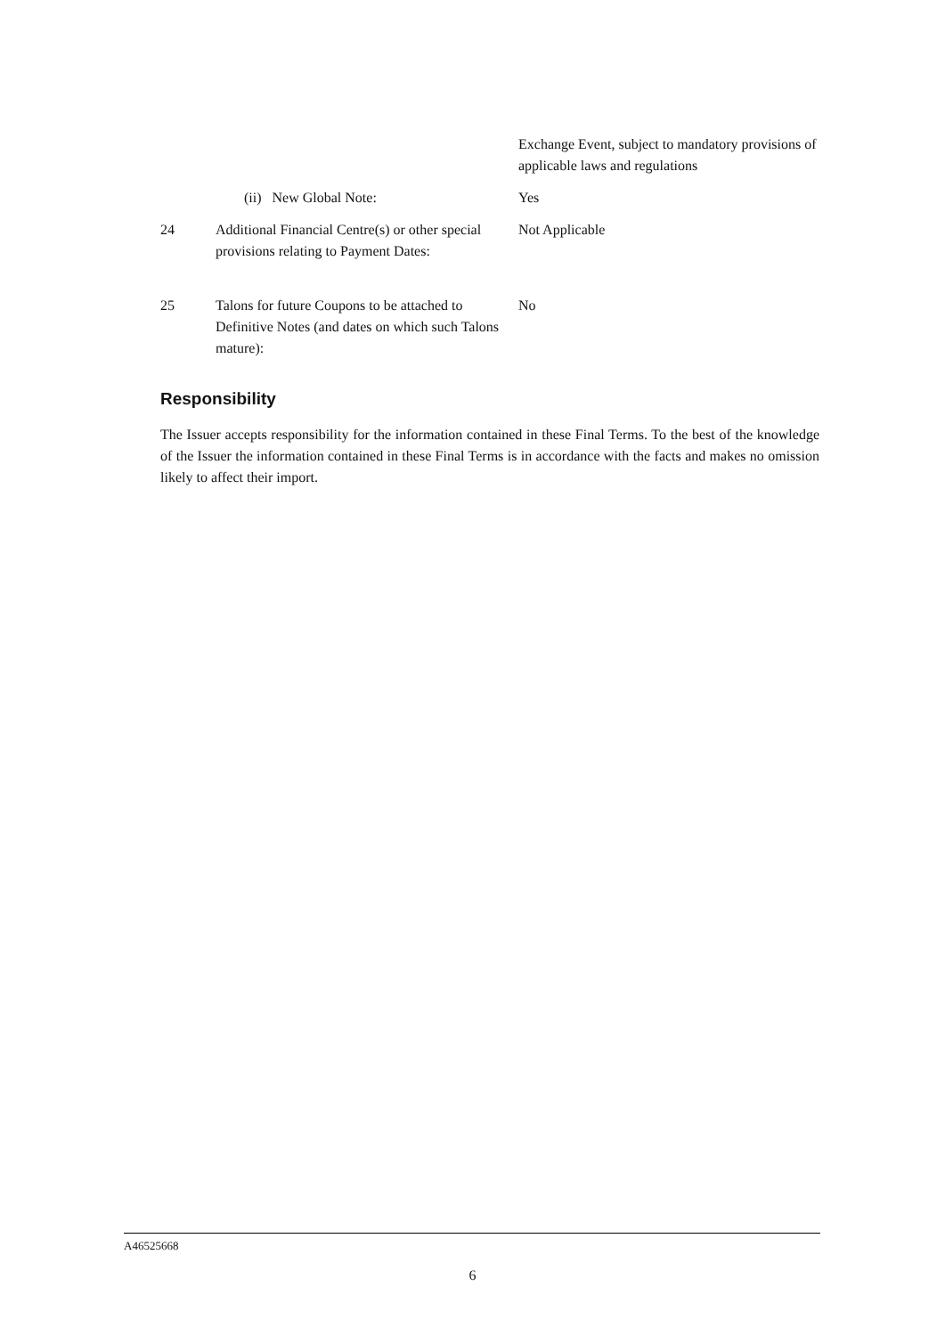Exchange Event, subject to mandatory provisions of applicable laws and regulations
(ii) New Global Note: Yes
24 Additional Financial Centre(s) or other special provisions relating to Payment Dates:
Not Applicable
25 Talons for future Coupons to be attached to Definitive Notes (and dates on which such Talons mature):
No
Responsibility
The Issuer accepts responsibility for the information contained in these Final Terms. To the best of the knowledge of the Issuer the information contained in these Final Terms is in accordance with the facts and makes no omission likely to affect their import.
A46525668
6